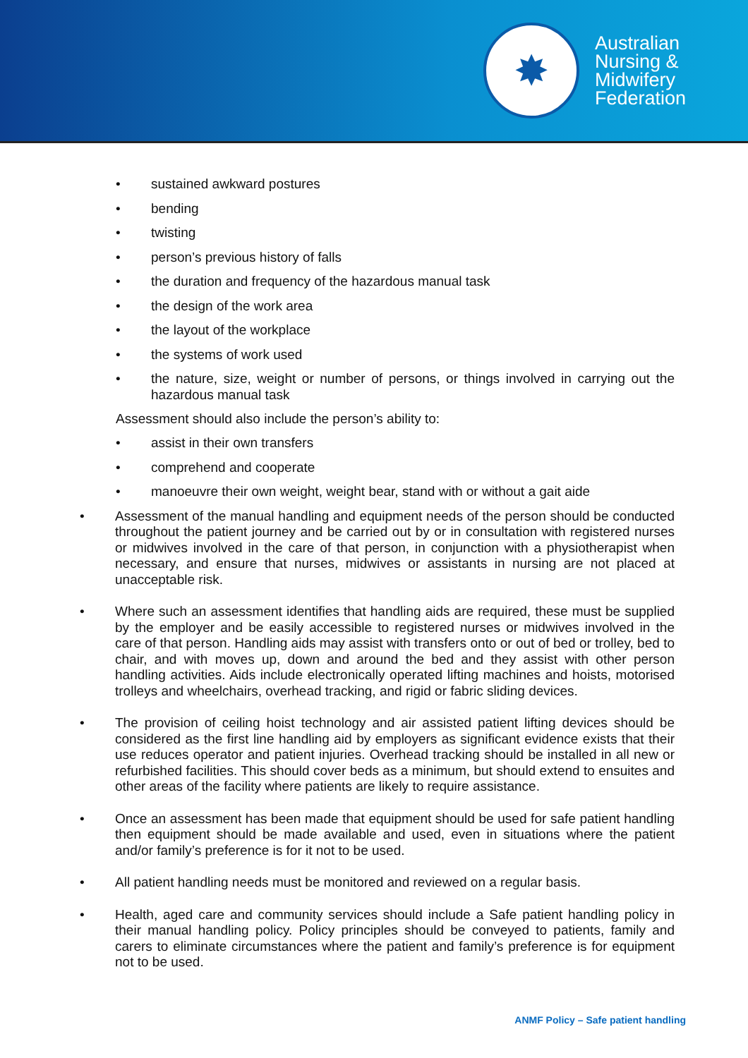✸
Australian
Nursing &
Midwifery
Federation
• sustained awkward postures
• bending
• twisting
• person’s previous history of falls
• the duration and frequency of the hazardous manual task
• the design of the work area
• the layout of the workplace
• the systems of work used
• the nature, size, weight or number of persons, or things involved in carrying out the hazardous manual task
Assessment should also include the person’s ability to:
• assist in their own transfers
• comprehend and cooperate
• manoeuvre their own weight, weight bear, stand with or without a gait aide
• Assessment of the manual handling and equipment needs of the person should be conducted throughout the patient journey and be carried out by or in consultation with registered nurses or midwives involved in the care of that person, in conjunction with a physiotherapist when necessary, and ensure that nurses, midwives or assistants in nursing are not placed at unacceptable risk.
• Where such an assessment identifies that handling aids are required, these must be supplied by the employer and be easily accessible to registered nurses or midwives involved in the care of that person. Handling aids may assist with transfers onto or out of bed or trolley, bed to chair, and with moves up, down and around the bed and they assist with other person handling activities. Aids include electronically operated lifting machines and hoists, motorised trolleys and wheelchairs, overhead tracking, and rigid or fabric sliding devices.
• The provision of ceiling hoist technology and air assisted patient lifting devices should be considered as the first line handling aid by employers as significant evidence exists that their use reduces operator and patient injuries. Overhead tracking should be installed in all new or refurbished facilities. This should cover beds as a minimum, but should extend to ensuites and other areas of the facility where patients are likely to require assistance.
• Once an assessment has been made that equipment should be used for safe patient handling then equipment should be made available and used, even in situations where the patient and/or family’s preference is for it not to be used.
• All patient handling needs must be monitored and reviewed on a regular basis.
• Health, aged care and community services should include a Safe patient handling policy in their manual handling policy. Policy principles should be conveyed to patients, family and carers to eliminate circumstances where the patient and family’s preference is for equipment not to be used.
ANMF Policy – Safe patient handling